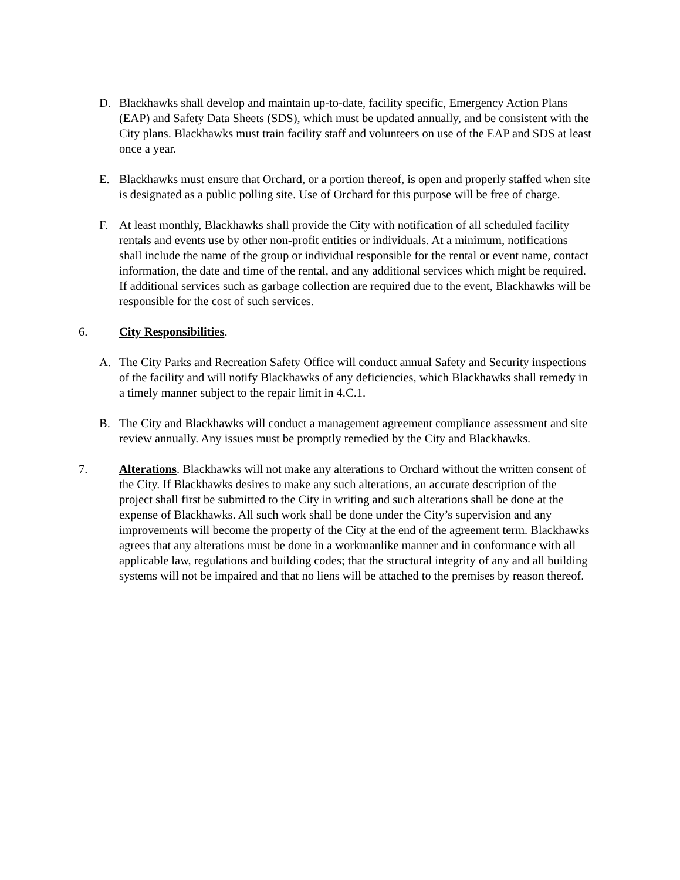D. Blackhawks shall develop and maintain up-to-date, facility specific, Emergency Action Plans (EAP) and Safety Data Sheets (SDS), which must be updated annually, and be consistent with the City plans. Blackhawks must train facility staff and volunteers on use of the EAP and SDS at least once a year.
E. Blackhawks must ensure that Orchard, or a portion thereof, is open and properly staffed when site is designated as a public polling site. Use of Orchard for this purpose will be free of charge.
F. At least monthly, Blackhawks shall provide the City with notification of all scheduled facility rentals and events use by other non-profit entities or individuals. At a minimum, notifications shall include the name of the group or individual responsible for the rental or event name, contact information, the date and time of the rental, and any additional services which might be required. If additional services such as garbage collection are required due to the event, Blackhawks will be responsible for the cost of such services.
6. City Responsibilities.
A. The City Parks and Recreation Safety Office will conduct annual Safety and Security inspections of the facility and will notify Blackhawks of any deficiencies, which Blackhawks shall remedy in a timely manner subject to the repair limit in 4.C.1.
B. The City and Blackhawks will conduct a management agreement compliance assessment and site review annually. Any issues must be promptly remedied by the City and Blackhawks.
7. Alterations. Blackhawks will not make any alterations to Orchard without the written consent of the City. If Blackhawks desires to make any such alterations, an accurate description of the project shall first be submitted to the City in writing and such alterations shall be done at the expense of Blackhawks. All such work shall be done under the City’s supervision and any improvements will become the property of the City at the end of the agreement term. Blackhawks agrees that any alterations must be done in a workmanlike manner and in conformance with all applicable law, regulations and building codes; that the structural integrity of any and all building systems will not be impaired and that no liens will be attached to the premises by reason thereof.